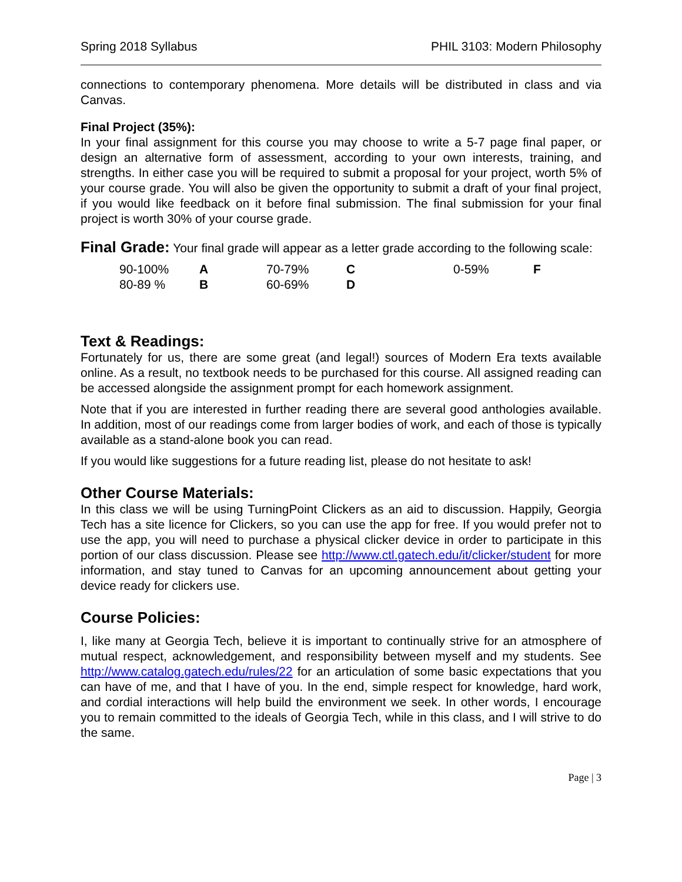Spring 2018 Syllabus PHIL 3103: Modern Philosophy
connections to contemporary phenomena. More details will be distributed in class and via Canvas.
Final Project (35%):
In your final assignment for this course you may choose to write a 5-7 page final paper, or design an alternative form of assessment, according to your own interests, training, and strengths. In either case you will be required to submit a proposal for your project, worth 5% of your course grade. You will also be given the opportunity to submit a draft of your final project, if you would like feedback on it before final submission. The final submission for your final project is worth 30% of your course grade.
Final Grade: Your final grade will appear as a letter grade according to the following scale:
| 90-100% | A | 70-79% | C | 0-59% | F |
| 80-89 % | B | 60-69% | D | | |
Text & Readings:
Fortunately for us, there are some great (and legal!) sources of Modern Era texts available online. As a result, no textbook needs to be purchased for this course. All assigned reading can be accessed alongside the assignment prompt for each homework assignment.
Note that if you are interested in further reading there are several good anthologies available. In addition, most of our readings come from larger bodies of work, and each of those is typically available as a stand-alone book you can read.
If you would like suggestions for a future reading list, please do not hesitate to ask!
Other Course Materials:
In this class we will be using TurningPoint Clickers as an aid to discussion. Happily, Georgia Tech has a site licence for Clickers, so you can use the app for free. If you would prefer not to use the app, you will need to purchase a physical clicker device in order to participate in this portion of our class discussion. Please see http://www.ctl.gatech.edu/it/clicker/student for more information, and stay tuned to Canvas for an upcoming announcement about getting your device ready for clickers use.
Course Policies:
I, like many at Georgia Tech, believe it is important to continually strive for an atmosphere of mutual respect, acknowledgement, and responsibility between myself and my students. See http://www.catalog.gatech.edu/rules/22 for an articulation of some basic expectations that you can have of me, and that I have of you. In the end, simple respect for knowledge, hard work, and cordial interactions will help build the environment we seek. In other words, I encourage you to remain committed to the ideals of Georgia Tech, while in this class, and I will strive to do the same.
Page | 3